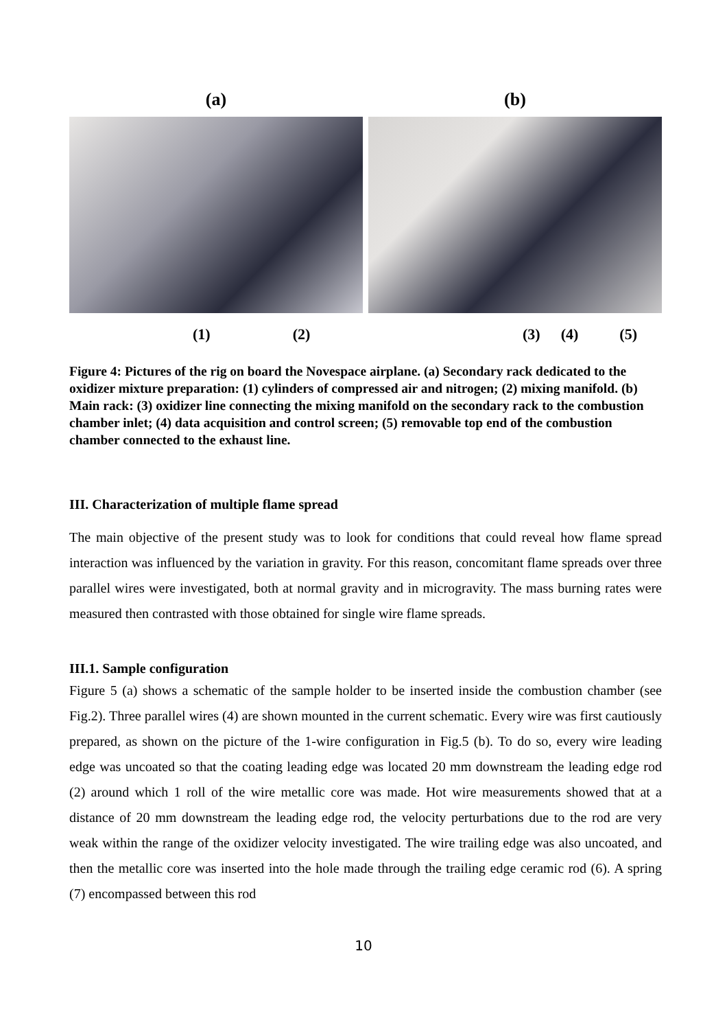(a)
(1) (2)
(b)
(3) (4) (5)
Figure 4: Pictures of the rig on board the Novespace airplane. (a) Secondary rack dedicated to the oxidizer mixture preparation: (1) cylinders of compressed air and nitrogen; (2) mixing manifold. (b) Main rack: (3) oxidizer line connecting the mixing manifold on the secondary rack to the combustion chamber inlet; (4) data acquisition and control screen; (5) removable top end of the combustion chamber connected to the exhaust line.
III. Characterization of multiple flame spread
The main objective of the present study was to look for conditions that could reveal how flame spread interaction was influenced by the variation in gravity. For this reason, concomitant flame spreads over three parallel wires were investigated, both at normal gravity and in microgravity. The mass burning rates were measured then contrasted with those obtained for single wire flame spreads.
III.1. Sample configuration
Figure 5 (a) shows a schematic of the sample holder to be inserted inside the combustion chamber (see Fig.2). Three parallel wires (4) are shown mounted in the current schematic. Every wire was first cautiously prepared, as shown on the picture of the 1-wire configuration in Fig.5 (b). To do so, every wire leading edge was uncoated so that the coating leading edge was located 20 mm downstream the leading edge rod (2) around which 1 roll of the wire metallic core was made. Hot wire measurements showed that at a distance of 20 mm downstream the leading edge rod, the velocity perturbations due to the rod are very weak within the range of the oxidizer velocity investigated. The wire trailing edge was also uncoated, and then the metallic core was inserted into the hole made through the trailing edge ceramic rod (6). A spring (7) encompassed between this rod
10